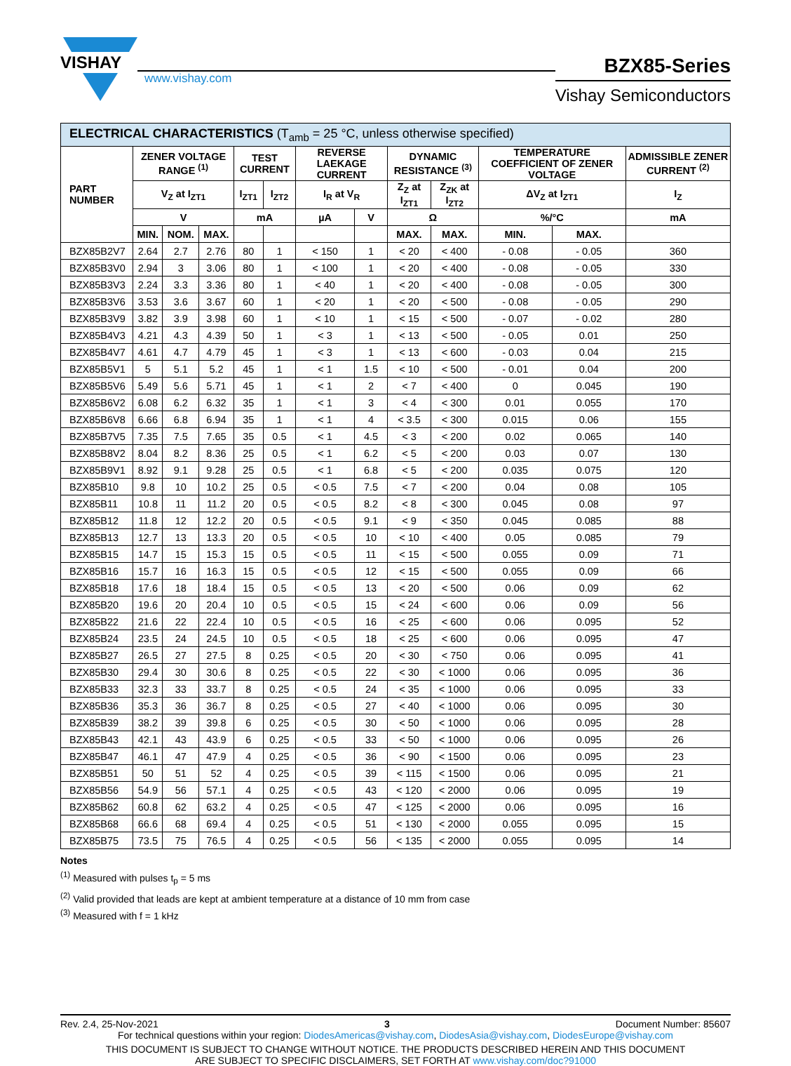VISHAY
www.vishay.com
BZX85-Series
Vishay Semiconductors
| ELECTRICAL CHARACTERISTICS (T<sub>amb</sub> = 25 °C, unless otherwise specified) | | | | | | | | | | | | |
| --- | --- | --- | --- | --- | --- | --- | --- | --- | --- | --- | --- | --- |
| PART NUMBER | ZENER VOLTAGE RANGE <sup>(1)</sup> | | | TEST CURRENT | | REVERSE LAEKAGE CURRENT | | DYNAMIC RESISTANCE <sup>(3)</sup> | | TEMPERATURE COEFFICIENT OF ZENER VOLTAGE | | ADMISSIBLE ZENER CURRENT <sup>(2)</sup> |
| | V<sub>Z</sub> at I<sub>ZT1</sub> | | | I<sub>ZT1</sub> | I<sub>ZT2</sub> | I<sub>R</sub> at V<sub>R</sub> | | Z<sub>Z</sub> at I<sub>ZT1</sub> | Z<sub>ZK</sub> at I<sub>ZT2</sub> | ΔV<sub>Z</sub> at I<sub>ZT1</sub> | | I<sub>Z</sub> |
| | V | | | mA | | µA | V | Ω | | %/°C | | mA |
| | MIN. | NOM. | MAX. | | | | | MAX. | MAX. | MIN. | MAX. | |
| BZX85B2V7 | 2.64 | 2.7 | 2.76 | 80 | 1 | < 150 | 1 | < 20 | < 400 | - 0.08 | - 0.05 | 360 |
| BZX85B3V0 | 2.94 | 3 | 3.06 | 80 | 1 | < 100 | 1 | < 20 | < 400 | - 0.08 | - 0.05 | 330 |
| BZX85B3V3 | 2.24 | 3.3 | 3.36 | 80 | 1 | < 40 | 1 | < 20 | < 400 | - 0.08 | - 0.05 | 300 |
| BZX85B3V6 | 3.53 | 3.6 | 3.67 | 60 | 1 | < 20 | 1 | < 20 | < 500 | - 0.08 | - 0.05 | 290 |
| BZX85B3V9 | 3.82 | 3.9 | 3.98 | 60 | 1 | < 10 | 1 | < 15 | < 500 | - 0.07 | - 0.02 | 280 |
| BZX85B4V3 | 4.21 | 4.3 | 4.39 | 50 | 1 | < 3 | 1 | < 13 | < 500 | - 0.05 | 0.01 | 250 |
| BZX85B4V7 | 4.61 | 4.7 | 4.79 | 45 | 1 | < 3 | 1 | < 13 | < 600 | - 0.03 | 0.04 | 215 |
| BZX85B5V1 | 5 | 5.1 | 5.2 | 45 | 1 | < 1 | 1.5 | < 10 | < 500 | - 0.01 | 0.04 | 200 |
| BZX85B5V6 | 5.49 | 5.6 | 5.71 | 45 | 1 | < 1 | 2 | < 7 | < 400 | 0 | 0.045 | 190 |
| BZX85B6V2 | 6.08 | 6.2 | 6.32 | 35 | 1 | < 1 | 3 | < 4 | < 300 | 0.01 | 0.055 | 170 |
| BZX85B6V8 | 6.66 | 6.8 | 6.94 | 35 | 1 | < 1 | 4 | < 3.5 | < 300 | 0.015 | 0.06 | 155 |
| BZX85B7V5 | 7.35 | 7.5 | 7.65 | 35 | 0.5 | < 1 | 4.5 | < 3 | < 200 | 0.02 | 0.065 | 140 |
| BZX85B8V2 | 8.04 | 8.2 | 8.36 | 25 | 0.5 | < 1 | 6.2 | < 5 | < 200 | 0.03 | 0.07 | 130 |
| BZX85B9V1 | 8.92 | 9.1 | 9.28 | 25 | 0.5 | < 1 | 6.8 | < 5 | < 200 | 0.035 | 0.075 | 120 |
| BZX85B10 | 9.8 | 10 | 10.2 | 25 | 0.5 | < 0.5 | 7.5 | < 7 | < 200 | 0.04 | 0.08 | 105 |
| BZX85B11 | 10.8 | 11 | 11.2 | 20 | 0.5 | < 0.5 | 8.2 | < 8 | < 300 | 0.045 | 0.08 | 97 |
| BZX85B12 | 11.8 | 12 | 12.2 | 20 | 0.5 | < 0.5 | 9.1 | < 9 | < 350 | 0.045 | 0.085 | 88 |
| BZX85B13 | 12.7 | 13 | 13.3 | 20 | 0.5 | < 0.5 | 10 | < 10 | < 400 | 0.05 | 0.085 | 79 |
| BZX85B15 | 14.7 | 15 | 15.3 | 15 | 0.5 | < 0.5 | 11 | < 15 | < 500 | 0.055 | 0.09 | 71 |
| BZX85B16 | 15.7 | 16 | 16.3 | 15 | 0.5 | < 0.5 | 12 | < 15 | < 500 | 0.055 | 0.09 | 66 |
| BZX85B18 | 17.6 | 18 | 18.4 | 15 | 0.5 | < 0.5 | 13 | < 20 | < 500 | 0.06 | 0.09 | 62 |
| BZX85B20 | 19.6 | 20 | 20.4 | 10 | 0.5 | < 0.5 | 15 | < 24 | < 600 | 0.06 | 0.09 | 56 |
| BZX85B22 | 21.6 | 22 | 22.4 | 10 | 0.5 | < 0.5 | 16 | < 25 | < 600 | 0.06 | 0.095 | 52 |
| BZX85B24 | 23.5 | 24 | 24.5 | 10 | 0.5 | < 0.5 | 18 | < 25 | < 600 | 0.06 | 0.095 | 47 |
| BZX85B27 | 26.5 | 27 | 27.5 | 8 | 0.25 | < 0.5 | 20 | < 30 | < 750 | 0.06 | 0.095 | 41 |
| BZX85B30 | 29.4 | 30 | 30.6 | 8 | 0.25 | < 0.5 | 22 | < 30 | < 1000 | 0.06 | 0.095 | 36 |
| BZX85B33 | 32.3 | 33 | 33.7 | 8 | 0.25 | < 0.5 | 24 | < 35 | < 1000 | 0.06 | 0.095 | 33 |
| BZX85B36 | 35.3 | 36 | 36.7 | 8 | 0.25 | < 0.5 | 27 | < 40 | < 1000 | 0.06 | 0.095 | 30 |
| BZX85B39 | 38.2 | 39 | 39.8 | 6 | 0.25 | < 0.5 | 30 | < 50 | < 1000 | 0.06 | 0.095 | 28 |
| BZX85B43 | 42.1 | 43 | 43.9 | 6 | 0.25 | < 0.5 | 33 | < 50 | < 1000 | 0.06 | 0.095 | 26 |
| BZX85B47 | 46.1 | 47 | 47.9 | 4 | 0.25 | < 0.5 | 36 | < 90 | < 1500 | 0.06 | 0.095 | 23 |
| BZX85B51 | 50 | 51 | 52 | 4 | 0.25 | < 0.5 | 39 | < 115 | < 1500 | 0.06 | 0.095 | 21 |
| BZX85B56 | 54.9 | 56 | 57.1 | 4 | 0.25 | < 0.5 | 43 | < 120 | < 2000 | 0.06 | 0.095 | 19 |
| BZX85B62 | 60.8 | 62 | 63.2 | 4 | 0.25 | < 0.5 | 47 | < 125 | < 2000 | 0.06 | 0.095 | 16 |
| BZX85B68 | 66.6 | 68 | 69.4 | 4 | 0.25 | < 0.5 | 51 | < 130 | < 2000 | 0.055 | 0.095 | 15 |
| BZX85B75 | 73.5 | 75 | 76.5 | 4 | 0.25 | < 0.5 | 56 | < 135 | < 2000 | 0.055 | 0.095 | 14 |
Notes
<sup>(1)</sup> Measured with pulses t<sub>p</sub> = 5 ms
<sup>(2)</sup> Valid provided that leads are kept at ambient temperature at a distance of 10 mm from case
<sup>(3)</sup> Measured with f = 1 kHz
Rev. 2.4, 25-Nov-2021 3 Document Number: 85607
For technical questions within your region: DiodesAmericas@vishay.com, DiodesAsia@vishay.com, DiodesEurope@vishay.com
THIS DOCUMENT IS SUBJECT TO CHANGE WITHOUT NOTICE. THE PRODUCTS DESCRIBED HEREIN AND THIS DOCUMENT
ARE SUBJECT TO SPECIFIC DISCLAIMERS, SET FORTH AT www.vishay.com/doc?91000